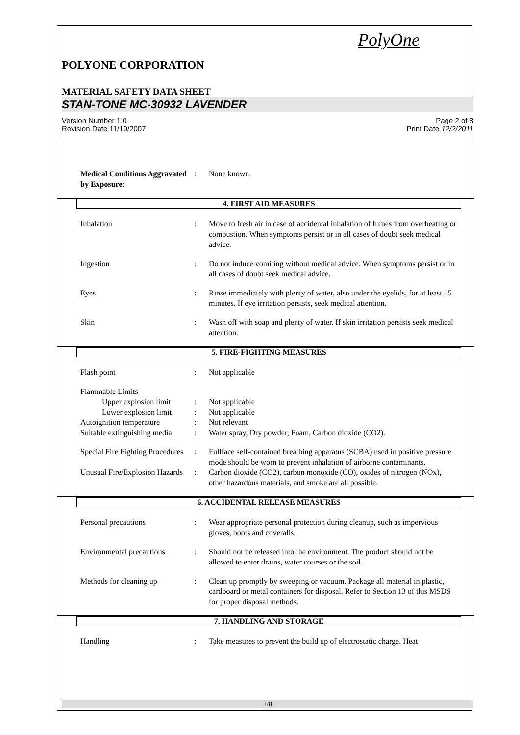PolyOne
POLYONE CORPORATION
MATERIAL SAFETY DATA SHEET
STAN-TONE MC-30932 LAVENDER
Version Number 1.0
Revision Date 11/19/2007
Page 2 of 8
Print Date 12/2/2011
Medical Conditions Aggravated by Exposure:
: None known.
4. FIRST AID MEASURES
Inhalation : Move to fresh air in case of accidental inhalation of fumes from overheating or combustion. When symptoms persist or in all cases of doubt seek medical advice.
Ingestion : Do not induce vomiting without medical advice. When symptoms persist or in all cases of doubt seek medical advice.
Eyes : Rinse immediately with plenty of water, also under the eyelids, for at least 15 minutes. If eye irritation persists, seek medical attention.
Skin : Wash off with soap and plenty of water. If skin irritation persists seek medical attention.
5. FIRE-FIGHTING MEASURES
Flash point : Not applicable
Flammable Limits
Upper explosion limit
: Not applicable
Lower explosion limit
: Not applicable
Autoignition temperature : Not relevant
Suitable extinguishing media
: Water spray, Dry powder, Foam, Carbon dioxide (CO2).
Special Fire Fighting Procedures
: Fullface self-contained breathing apparatus (SCBA) used in positive pressure mode should be worn to prevent inhalation of airborne contaminants.
Unusual Fire/Explosion Hazards
: Carbon dioxide (CO2), carbon monoxide (CO), oxides of nitrogen (NOx), other hazardous materials, and smoke are all possible.
6. ACCIDENTAL RELEASE MEASURES
Personal precautions : Wear appropriate personal protection during cleanup, such as impervious gloves, boots and coveralls.
Environmental precautions
: Should not be released into the environment. The product should not be allowed to enter drains, water courses or the soil.
Methods for cleaning up : Clean up promptly by sweeping or vacuum. Package all material in plastic, cardboard or metal containers for disposal. Refer to Section 13 of this MSDS for proper disposal methods.
7. HANDLING AND STORAGE
Handling : Take measures to prevent the build up of electrostatic charge. Heat
2/8